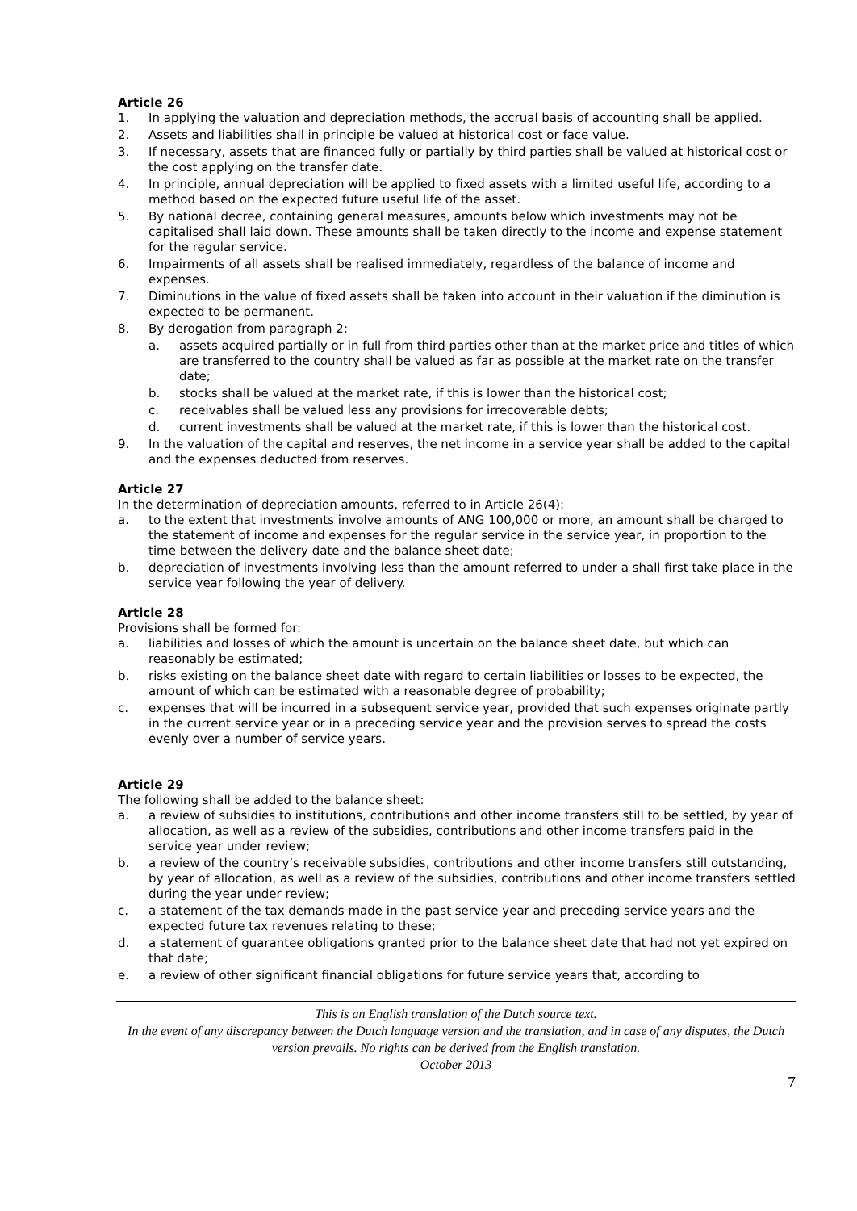Article 26
1. In applying the valuation and depreciation methods, the accrual basis of accounting shall be applied.
2. Assets and liabilities shall in principle be valued at historical cost or face value.
3. If necessary, assets that are financed fully or partially by third parties shall be valued at historical cost or the cost applying on the transfer date.
4. In principle, annual depreciation will be applied to fixed assets with a limited useful life, according to a method based on the expected future useful life of the asset.
5. By national decree, containing general measures, amounts below which investments may not be capitalised shall laid down. These amounts shall be taken directly to the income and expense statement for the regular service.
6. Impairments of all assets shall be realised immediately, regardless of the balance of income and expenses.
7. Diminutions in the value of fixed assets shall be taken into account in their valuation if the diminution is expected to be permanent.
8. By derogation from paragraph 2:
a. assets acquired partially or in full from third parties other than at the market price and titles of which are transferred to the country shall be valued as far as possible at the market rate on the transfer date;
b. stocks shall be valued at the market rate, if this is lower than the historical cost;
c. receivables shall be valued less any provisions for irrecoverable debts;
d. current investments shall be valued at the market rate, if this is lower than the historical cost.
9. In the valuation of the capital and reserves, the net income in a service year shall be added to the capital and the expenses deducted from reserves.
Article 27
In the determination of depreciation amounts, referred to in Article 26(4):
a. to the extent that investments involve amounts of ANG 100,000 or more, an amount shall be charged to the statement of income and expenses for the regular service in the service year, in proportion to the time between the delivery date and the balance sheet date;
b. depreciation of investments involving less than the amount referred to under a shall first take place in the service year following the year of delivery.
Article 28
Provisions shall be formed for:
a. liabilities and losses of which the amount is uncertain on the balance sheet date, but which can reasonably be estimated;
b. risks existing on the balance sheet date with regard to certain liabilities or losses to be expected, the amount of which can be estimated with a reasonable degree of probability;
c. expenses that will be incurred in a subsequent service year, provided that such expenses originate partly in the current service year or in a preceding service year and the provision serves to spread the costs evenly over a number of service years.
Article 29
The following shall be added to the balance sheet:
a. a review of subsidies to institutions, contributions and other income transfers still to be settled, by year of allocation, as well as a review of the subsidies, contributions and other income transfers paid in the service year under review;
b. a review of the country’s receivable subsidies, contributions and other income transfers still outstanding, by year of allocation, as well as a review of the subsidies, contributions and other income transfers settled during the year under review;
c. a statement of the tax demands made in the past service year and preceding service years and the expected future tax revenues relating to these;
d. a statement of guarantee obligations granted prior to the balance sheet date that had not yet expired on that date;
e. a review of other significant financial obligations for future service years that, according to
This is an English translation of the Dutch source text.
In the event of any discrepancy between the Dutch language version and the translation, and in case of any disputes, the Dutch version prevails. No rights can be derived from the English translation.
October 2013
7